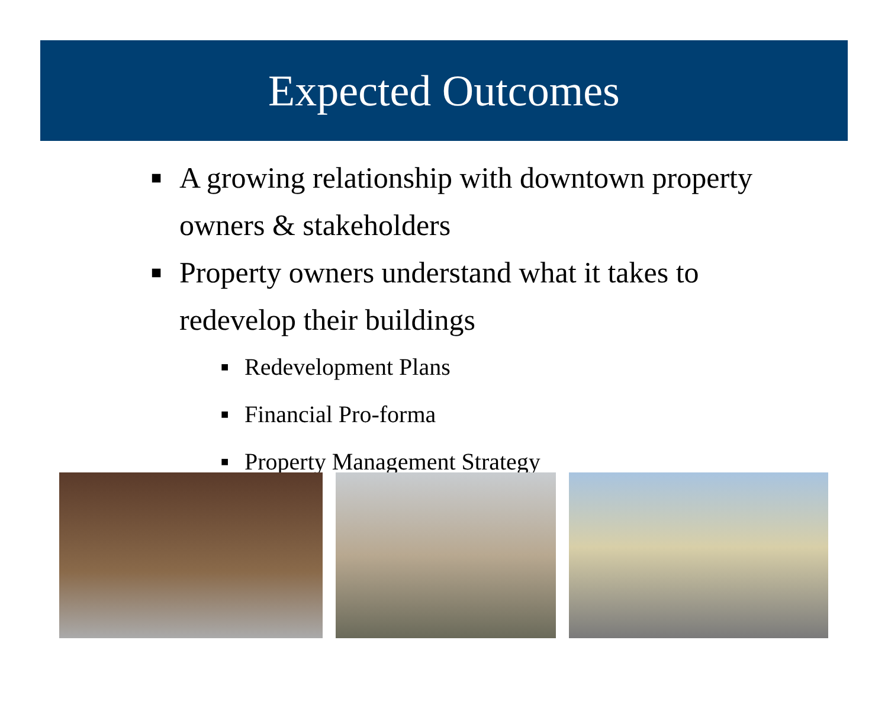Expected Outcomes
■ A growing relationship with downtown property owners & stakeholders
■ Property owners understand what it takes to redevelop their buildings
■ Redevelopment Plans
■ Financial Pro-forma
■ Property Management Strategy